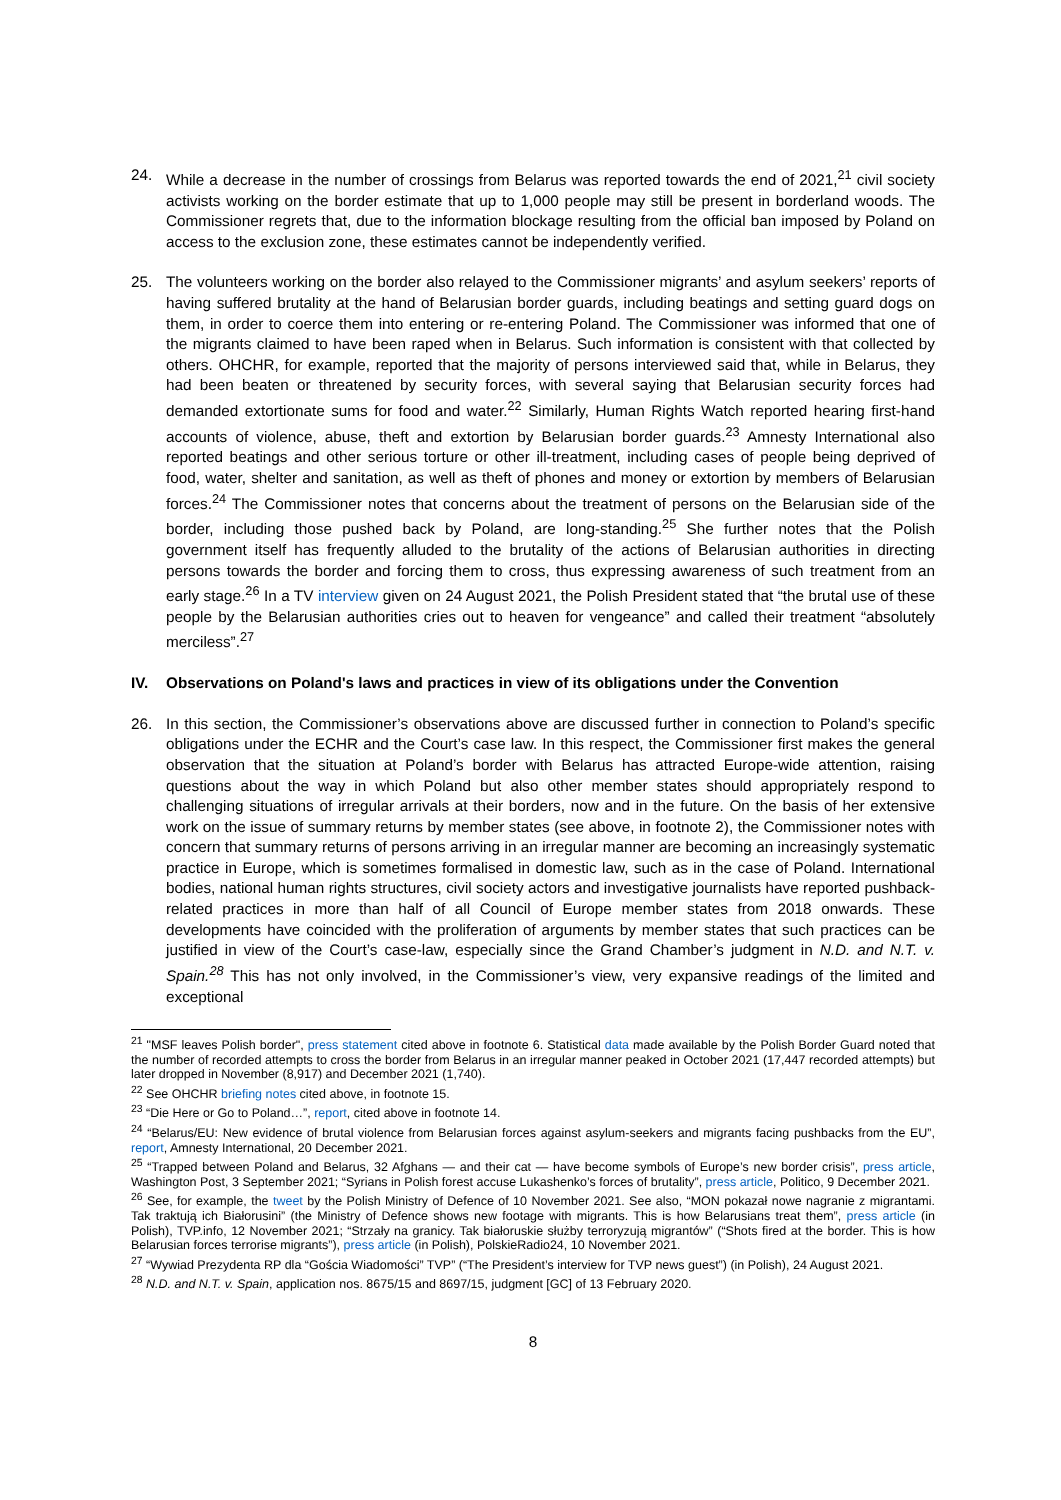24. While a decrease in the number of crossings from Belarus was reported towards the end of 2021,<sup>21</sup> civil society activists working on the border estimate that up to 1,000 people may still be present in borderland woods. The Commissioner regrets that, due to the information blockage resulting from the official ban imposed by Poland on access to the exclusion zone, these estimates cannot be independently verified.
25. The volunteers working on the border also relayed to the Commissioner migrants’ and asylum seekers’ reports of having suffered brutality at the hand of Belarusian border guards, including beatings and setting guard dogs on them, in order to coerce them into entering or re-entering Poland. The Commissioner was informed that one of the migrants claimed to have been raped when in Belarus. Such information is consistent with that collected by others. OHCHR, for example, reported that the majority of persons interviewed said that, while in Belarus, they had been beaten or threatened by security forces, with several saying that Belarusian security forces had demanded extortionate sums for food and water.<sup>22</sup> Similarly, Human Rights Watch reported hearing first-hand accounts of violence, abuse, theft and extortion by Belarusian border guards.<sup>23</sup> Amnesty International also reported beatings and other serious torture or other ill-treatment, including cases of people being deprived of food, water, shelter and sanitation, as well as theft of phones and money or extortion by members of Belarusian forces.<sup>24</sup> The Commissioner notes that concerns about the treatment of persons on the Belarusian side of the border, including those pushed back by Poland, are long-standing.<sup>25</sup> She further notes that the Polish government itself has frequently alluded to the brutality of the actions of Belarusian authorities in directing persons towards the border and forcing them to cross, thus expressing awareness of such treatment from an early stage.<sup>26</sup> In a TV interview given on 24 August 2021, the Polish President stated that “the brutal use of these people by the Belarusian authorities cries out to heaven for vengeance” and called their treatment “absolutely merciless”.<sup>27</sup>
IV. Observations on Poland's laws and practices in view of its obligations under the Convention
26. In this section, the Commissioner’s observations above are discussed further in connection to Poland’s specific obligations under the ECHR and the Court’s case law. In this respect, the Commissioner first makes the general observation that the situation at Poland’s border with Belarus has attracted Europe-wide attention, raising questions about the way in which Poland but also other member states should appropriately respond to challenging situations of irregular arrivals at their borders, now and in the future. On the basis of her extensive work on the issue of summary returns by member states (see above, in footnote 2), the Commissioner notes with concern that summary returns of persons arriving in an irregular manner are becoming an increasingly systematic practice in Europe, which is sometimes formalised in domestic law, such as in the case of Poland. International bodies, national human rights structures, civil society actors and investigative journalists have reported pushback-related practices in more than half of all Council of Europe member states from 2018 onwards. These developments have coincided with the proliferation of arguments by member states that such practices can be justified in view of the Court’s case-law, especially since the Grand Chamber’s judgment in N.D. and N.T. v. Spain.<sup>28</sup> This has not only involved, in the Commissioner’s view, very expansive readings of the limited and exceptional
<sup>21</sup> "MSF leaves Polish border", press statement cited above in footnote 6. Statistical data made available by the Polish Border Guard noted that the number of recorded attempts to cross the border from Belarus in an irregular manner peaked in October 2021 (17,447 recorded attempts) but later dropped in November (8,917) and December 2021 (1,740).
<sup>22</sup> See OHCHR briefing notes cited above, in footnote 15.
<sup>23</sup> “Die Here or Go to Poland…”, report, cited above in footnote 14.
<sup>24</sup> “Belarus/EU: New evidence of brutal violence from Belarusian forces against asylum-seekers and migrants facing pushbacks from the EU”, report, Amnesty International, 20 December 2021.
<sup>25</sup> “Trapped between Poland and Belarus, 32 Afghans — and their cat — have become symbols of Europe’s new border crisis”, press article, Washington Post, 3 September 2021; “Syrians in Polish forest accuse Lukashenko’s forces of brutality”, press article, Politico, 9 December 2021.
<sup>26</sup> See, for example, the tweet by the Polish Ministry of Defence of 10 November 2021. See also, “MON pokazał nowe nagranie z migrantami. Tak traktują ich Białorusini” (the Ministry of Defence shows new footage with migrants. This is how Belarusians treat them”, press article (in Polish), TVP.info, 12 November 2021; “Strzały na granicy. Tak białoruskie służby terroryzują migrantów” (“Shots fired at the border. This is how Belarusian forces terrorise migrants”), press article (in Polish), PolskieRadio24, 10 November 2021.
<sup>27</sup> “Wywiad Prezydenta RP dla “Gościa Wiadomości” TVP” (“The President’s interview for TVP news guest”) (in Polish), 24 August 2021.
<sup>28</sup> N.D. and N.T. v. Spain, application nos. 8675/15 and 8697/15, judgment [GC] of 13 February 2020.
8